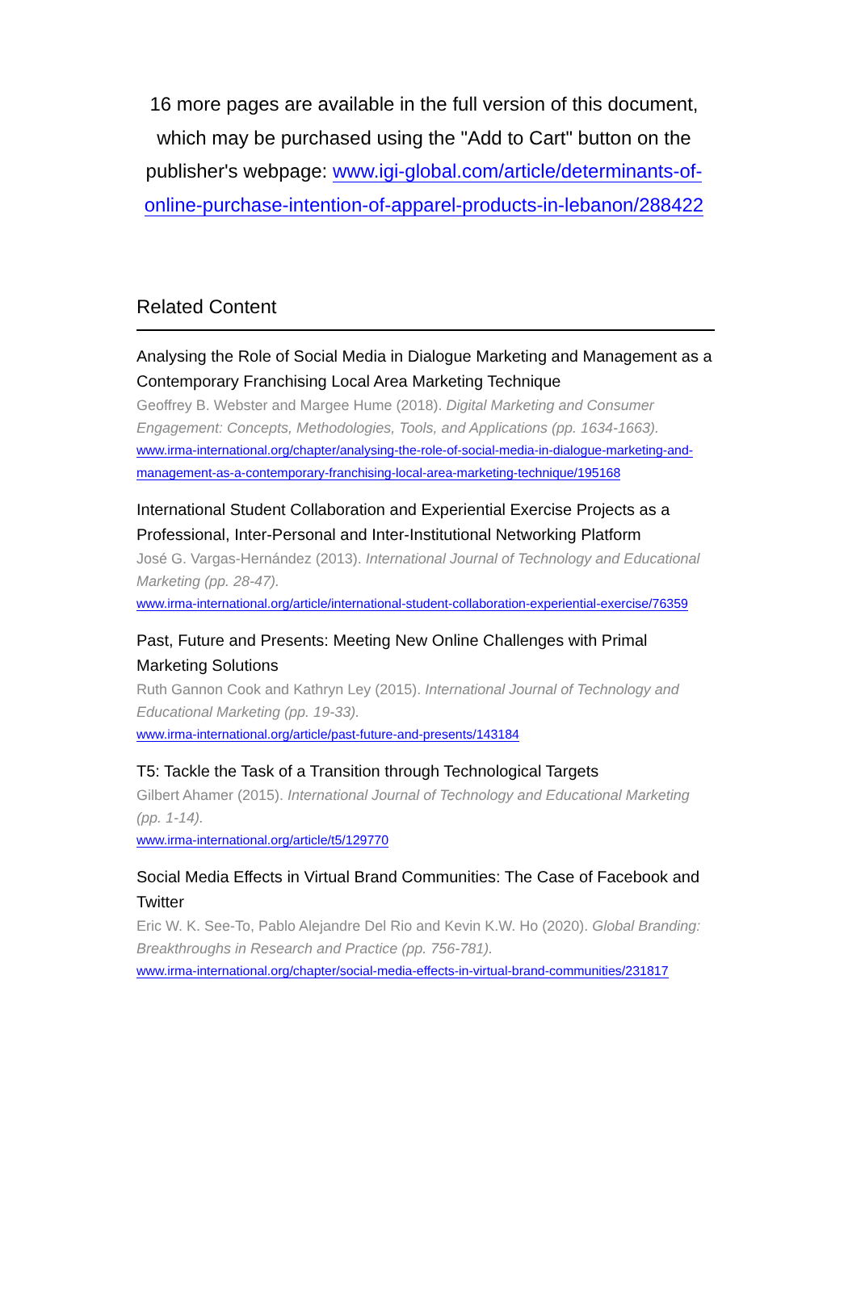16 more pages are available in the full version of this document, which may be purchased using the "Add to Cart" button on the publisher's webpage: www.igi-global.com/article/determinants-of-online-purchase-intention-of-apparel-products-in-lebanon/288422
Related Content
Analysing the Role of Social Media in Dialogue Marketing and Management as a Contemporary Franchising Local Area Marketing Technique
Geoffrey B. Webster and Margee Hume (2018). Digital Marketing and Consumer Engagement: Concepts, Methodologies, Tools, and Applications (pp. 1634-1663).
www.irma-international.org/chapter/analysing-the-role-of-social-media-in-dialogue-marketing-and-management-as-a-contemporary-franchising-local-area-marketing-technique/195168
International Student Collaboration and Experiential Exercise Projects as a Professional, Inter-Personal and Inter-Institutional Networking Platform
José G. Vargas-Hernández (2013). International Journal of Technology and Educational Marketing (pp. 28-47).
www.irma-international.org/article/international-student-collaboration-experiential-exercise/76359
Past, Future and Presents: Meeting New Online Challenges with Primal Marketing Solutions
Ruth Gannon Cook and Kathryn Ley (2015). International Journal of Technology and Educational Marketing (pp. 19-33).
www.irma-international.org/article/past-future-and-presents/143184
T5: Tackle the Task of a Transition through Technological Targets
Gilbert Ahamer (2015). International Journal of Technology and Educational Marketing (pp. 1-14).
www.irma-international.org/article/t5/129770
Social Media Effects in Virtual Brand Communities: The Case of Facebook and Twitter
Eric W. K. See-To, Pablo Alejandre Del Rio and Kevin K.W. Ho (2020). Global Branding: Breakthroughs in Research and Practice (pp. 756-781).
www.irma-international.org/chapter/social-media-effects-in-virtual-brand-communities/231817